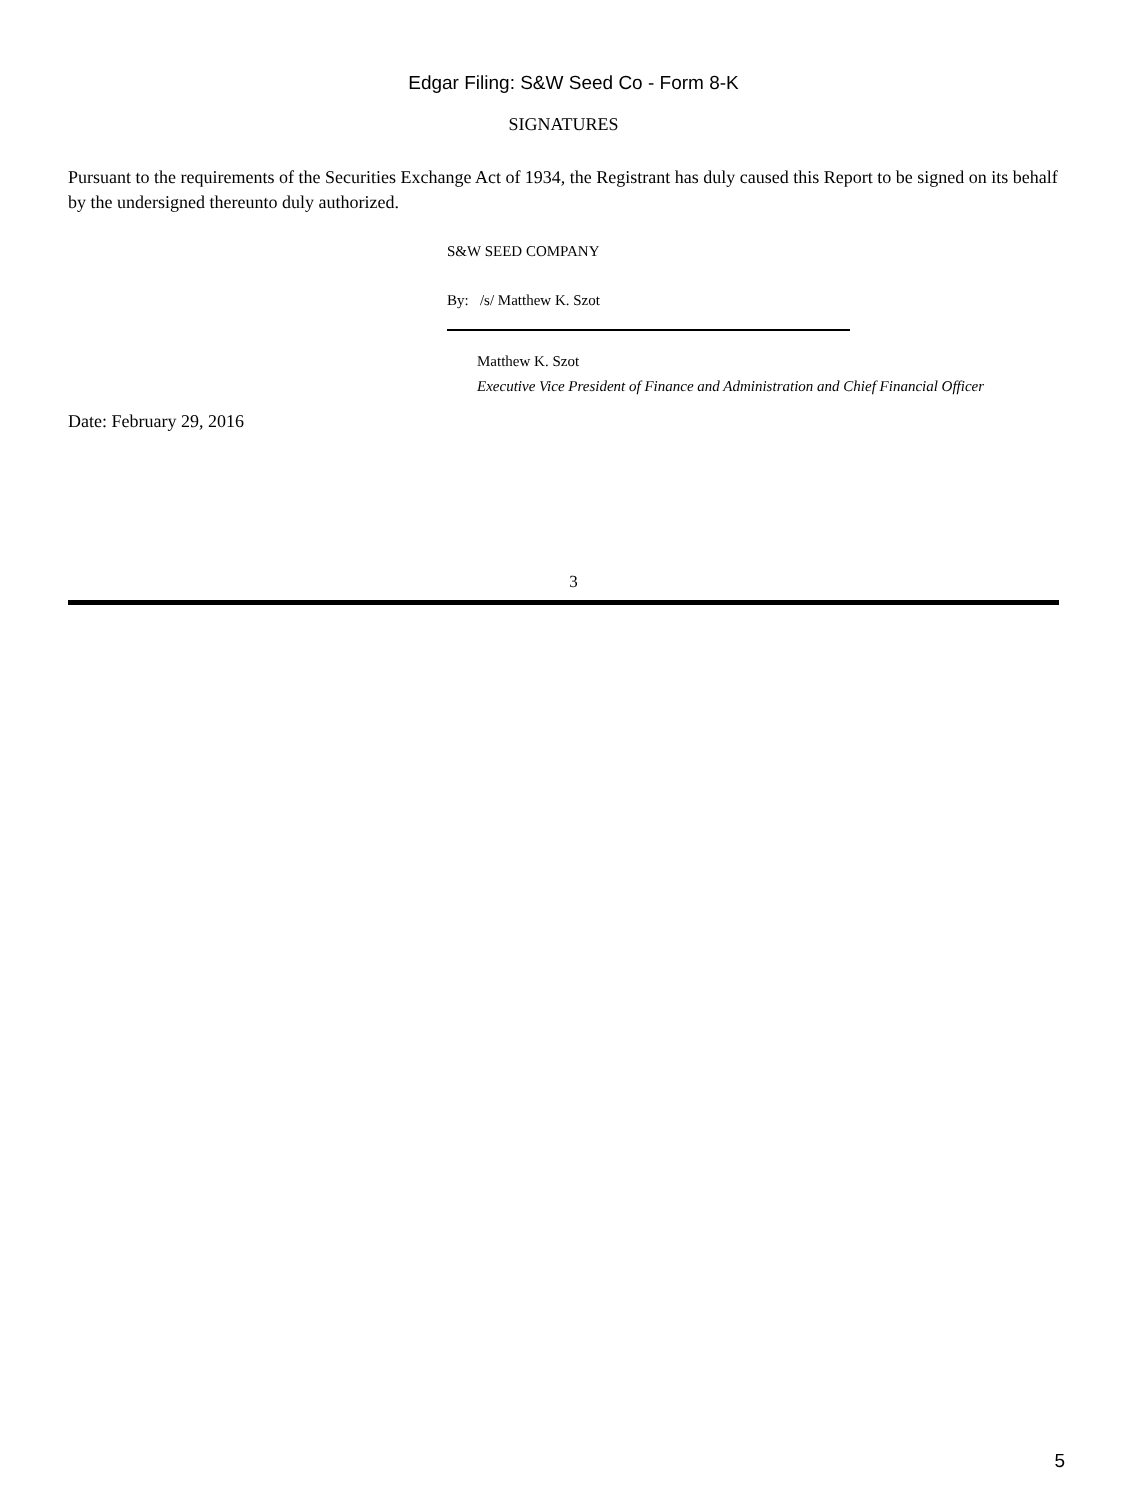Edgar Filing: S&W Seed Co - Form 8-K
SIGNATURES
Pursuant to the requirements of the Securities Exchange Act of 1934, the Registrant has duly caused this Report to be signed on its behalf by the undersigned thereunto duly authorized.
S&W SEED COMPANY
By: /s/ Matthew K. Szot
Matthew K. Szot
Executive Vice President of Finance and Administration and Chief Financial Officer
Date: February 29, 2016
3
5